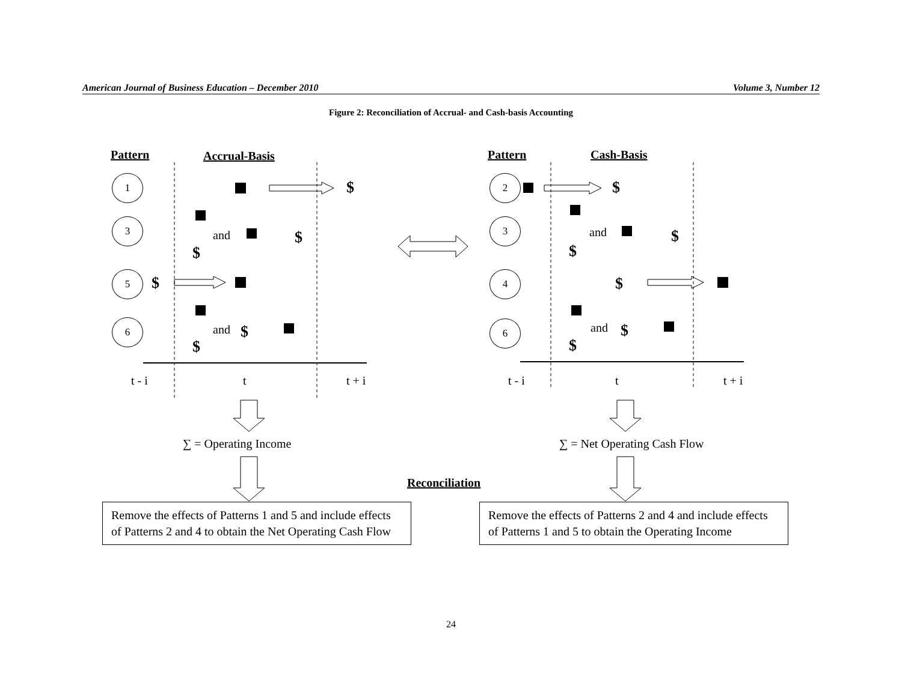American Journal of Business Education – December 2010 Volume 3, Number 12
Figure 2: Reconciliation of Accrual- and Cash-basis Accounting
Pattern Accrual-Basis Pattern Cash-Basis
1
3
5
6
2
3
4
6
$
and $
$
$
and $
$
$
and $
$
$
and $
$
t - i t t + i t - i t t + i
∑ = Operating Income ∑ = Net Operating Cash Flow
Reconciliation
Remove the effects of Patterns 1 and 5 and include effects of Patterns 2 and 4 to obtain the Net Operating Cash Flow
Remove the effects of Patterns 2 and 4 and include effects of Patterns 1 and 5 to obtain the Operating Income
24